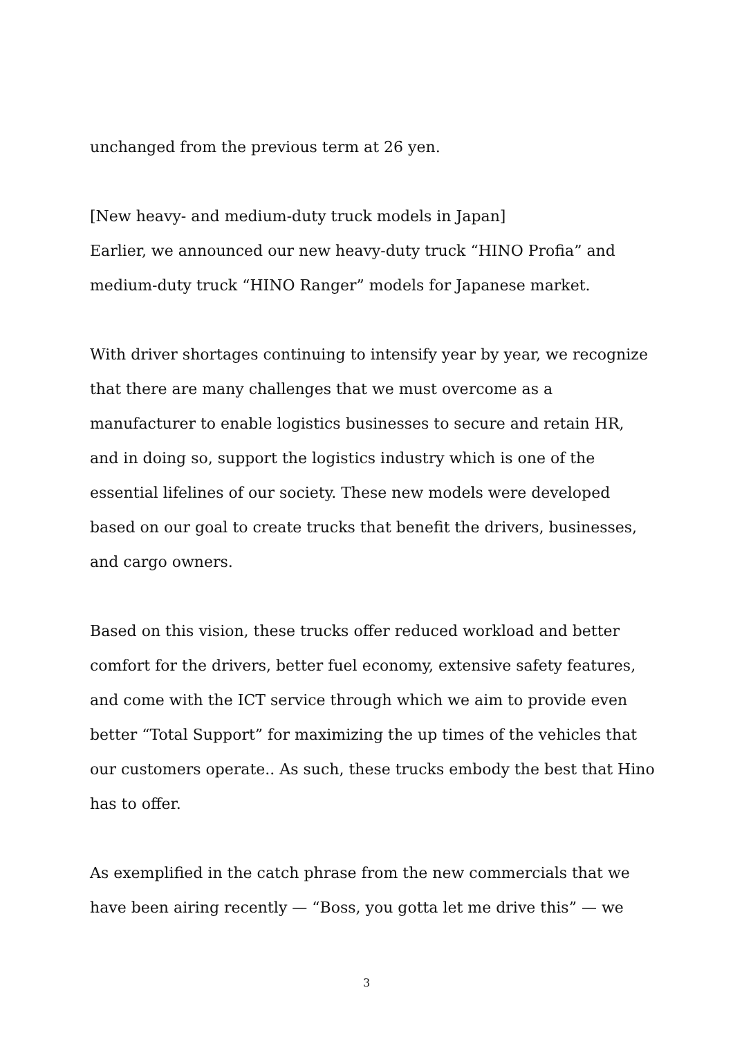unchanged from the previous term at 26 yen.
[New heavy- and medium-duty truck models in Japan]
Earlier, we announced our new heavy-duty truck “HINO Profia” and medium-duty truck “HINO Ranger” models for Japanese market.
With driver shortages continuing to intensify year by year, we recognize that there are many challenges that we must overcome as a manufacturer to enable logistics businesses to secure and retain HR, and in doing so, support the logistics industry which is one of the essential lifelines of our society. These new models were developed based on our goal to create trucks that benefit the drivers, businesses, and cargo owners.
Based on this vision, these trucks offer reduced workload and better comfort for the drivers, better fuel economy, extensive safety features, and come with the ICT service through which we aim to provide even better “Total Support” for maximizing the up times of the vehicles that our customers operate.. As such, these trucks embody the best that Hino has to offer.
As exemplified in the catch phrase from the new commercials that we have been airing recently — “Boss, you gotta let me drive this” — we
3